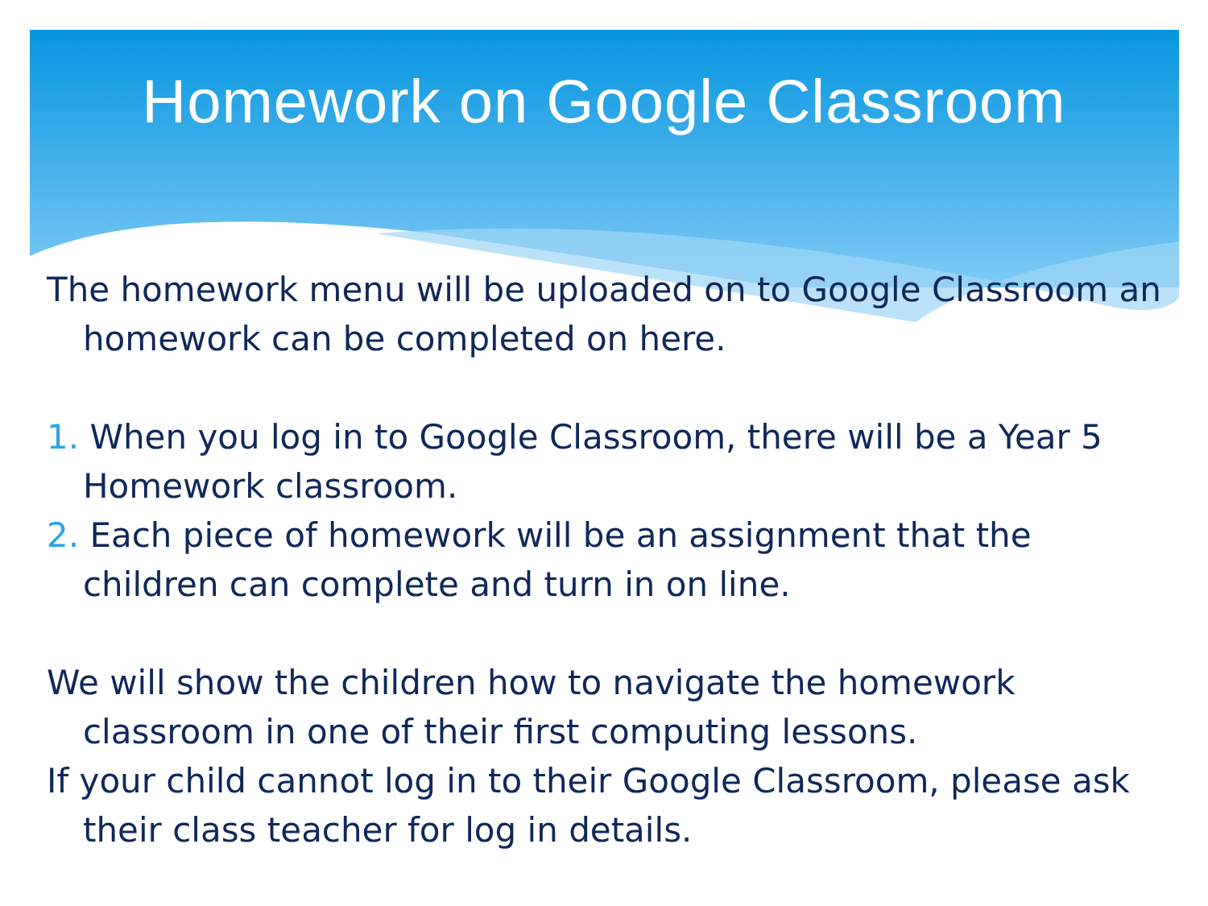Homework on Google Classroom
The homework menu will be uploaded on to Google Classroom an homework can be completed on here.
1. When you log in to Google Classroom, there will be a Year 5 Homework classroom.
2. Each piece of homework will be an assignment that the children can complete and turn in on line.
We will show the children how to navigate the homework classroom in one of their first computing lessons.
If your child cannot log in to their Google Classroom, please ask their class teacher for log in details.